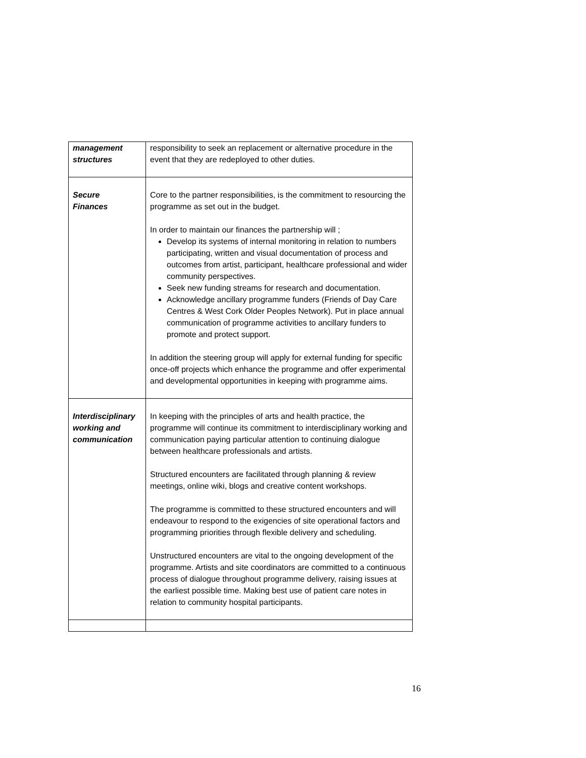| management structures | responsibility to seek an replacement or alternative procedure in the event that they are redeployed to other duties. |
| Secure Finances | Core to the partner responsibilities, is the commitment to resourcing the programme as set out in the budget. In order to maintain our finances the partnership will ; Develop its systems of internal monitoring in relation to numbers participating, written and visual documentation of process and outcomes from artist, participant, healthcare professional and wider community perspectives. Seek new funding streams for research and documentation. Acknowledge ancillary programme funders (Friends of Day Care Centres & West Cork Older Peoples Network). Put in place annual communication of programme activities to ancillary funders to promote and protect support. In addition the steering group will apply for external funding for specific once-off projects which enhance the programme and offer experimental and developmental opportunities in keeping with programme aims. |
| Interdisciplinary working and communication | In keeping with the principles of arts and health practice, the programme will continue its commitment to interdisciplinary working and communication paying particular attention to continuing dialogue between healthcare professionals and artists. Structured encounters are facilitated through planning & review meetings, online wiki, blogs and creative content workshops. The programme is committed to these structured encounters and will endeavour to respond to the exigencies of site operational factors and programming priorities through flexible delivery and scheduling. Unstructured encounters are vital to the ongoing development of the programme. Artists and site coordinators are committed to a continuous process of dialogue throughout programme delivery, raising issues at the earliest possible time. Making best use of patient care notes in relation to community hospital participants. |
16